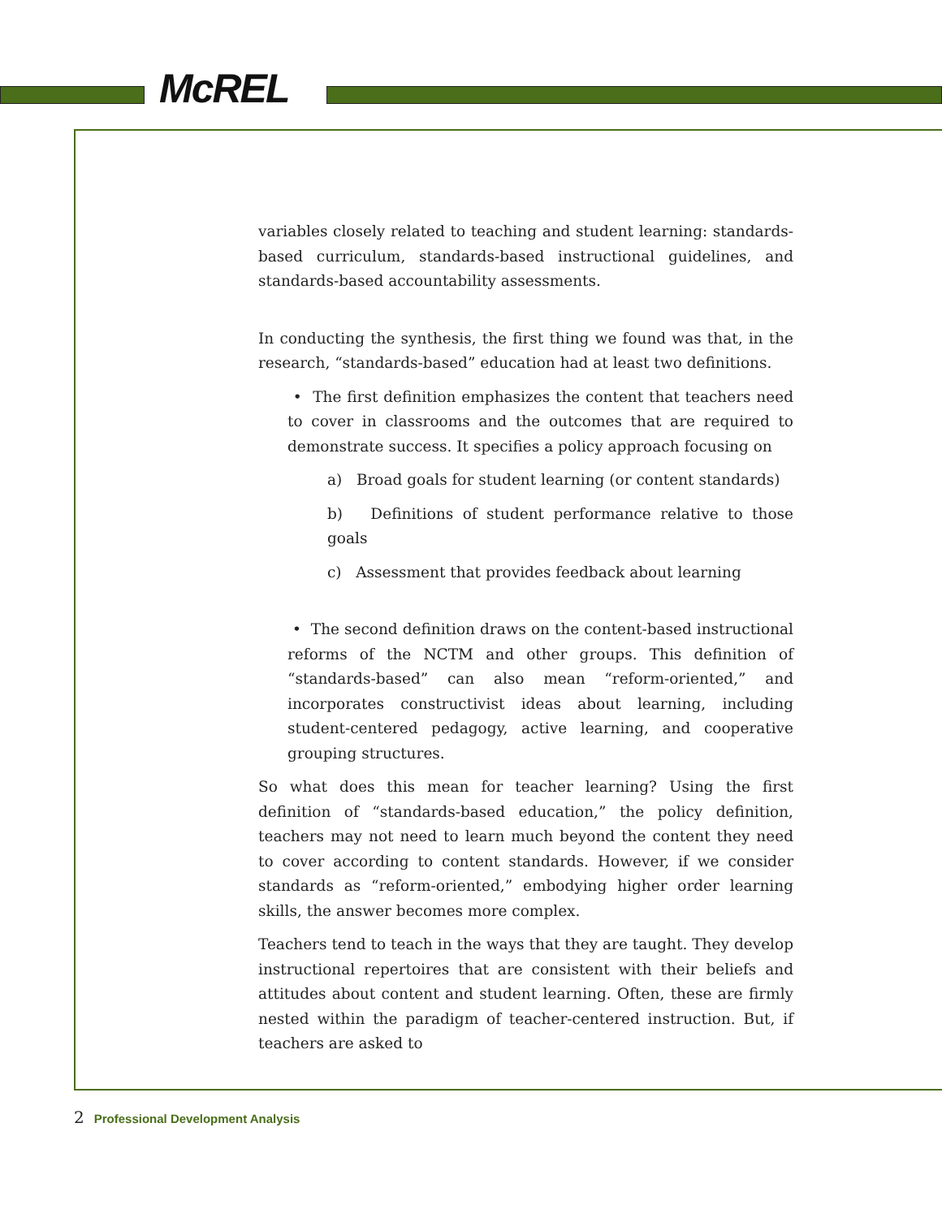McREL
variables closely related to teaching and student learning: standards-based curriculum, standards-based instructional guidelines, and standards-based accountability assessments.
In conducting the synthesis, the first thing we found was that, in the research, “standards-based” education had at least two definitions.
• The first definition emphasizes the content that teachers need to cover in classrooms and the outcomes that are required to demonstrate success. It specifies a policy approach focusing on
a) Broad goals for student learning (or content standards)
b) Definitions of student performance relative to those goals
c) Assessment that provides feedback about learning
• The second definition draws on the content-based instructional reforms of the NCTM and other groups. This definition of “standards-based” can also mean “reform-oriented,” and incorporates constructivist ideas about learning, including student-centered pedagogy, active learning, and cooperative grouping structures.
So what does this mean for teacher learning? Using the first definition of “standards-based education,” the policy definition, teachers may not need to learn much beyond the content they need to cover according to content standards. However, if we consider standards as “reform-oriented,” embodying higher order learning skills, the answer becomes more complex.
Teachers tend to teach in the ways that they are taught. They develop instructional repertoires that are consistent with their beliefs and attitudes about content and student learning. Often, these are firmly nested within the paradigm of teacher-centered instruction. But, if teachers are asked to
2 Professional Development Analysis